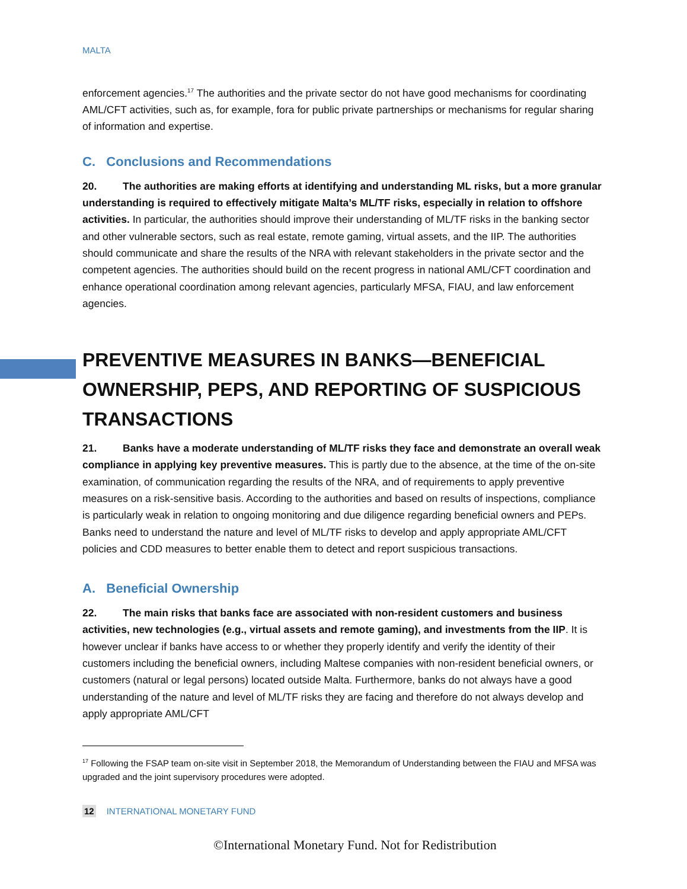MALTA
enforcement agencies.<sup>17</sup> The authorities and the private sector do not have good mechanisms for coordinating AML/CFT activities, such as, for example, fora for public private partnerships or mechanisms for regular sharing of information and expertise.
C. Conclusions and Recommendations
20. The authorities are making efforts at identifying and understanding ML risks, but a more granular understanding is required to effectively mitigate Malta’s ML/TF risks, especially in relation to offshore activities. In particular, the authorities should improve their understanding of ML/TF risks in the banking sector and other vulnerable sectors, such as real estate, remote gaming, virtual assets, and the IIP. The authorities should communicate and share the results of the NRA with relevant stakeholders in the private sector and the competent agencies. The authorities should build on the recent progress in national AML/CFT coordination and enhance operational coordination among relevant agencies, particularly MFSA, FIAU, and law enforcement agencies.
PREVENTIVE MEASURES IN BANKS—BENEFICIAL OWNERSHIP, PEPS, AND REPORTING OF SUSPICIOUS TRANSACTIONS
21. Banks have a moderate understanding of ML/TF risks they face and demonstrate an overall weak compliance in applying key preventive measures. This is partly due to the absence, at the time of the on-site examination, of communication regarding the results of the NRA, and of requirements to apply preventive measures on a risk-sensitive basis. According to the authorities and based on results of inspections, compliance is particularly weak in relation to ongoing monitoring and due diligence regarding beneficial owners and PEPs. Banks need to understand the nature and level of ML/TF risks to develop and apply appropriate AML/CFT policies and CDD measures to better enable them to detect and report suspicious transactions.
A. Beneficial Ownership
22. The main risks that banks face are associated with non-resident customers and business activities, new technologies (e.g., virtual assets and remote gaming), and investments from the IIP. It is however unclear if banks have access to or whether they properly identify and verify the identity of their customers including the beneficial owners, including Maltese companies with non-resident beneficial owners, or customers (natural or legal persons) located outside Malta. Furthermore, banks do not always have a good understanding of the nature and level of ML/TF risks they are facing and therefore do not always develop and apply appropriate AML/CFT
<sup>17</sup> Following the FSAP team on-site visit in September 2018, the Memorandum of Understanding between the FIAU and MFSA was upgraded and the joint supervisory procedures were adopted.
12 INTERNATIONAL MONETARY FUND
©International Monetary Fund. Not for Redistribution